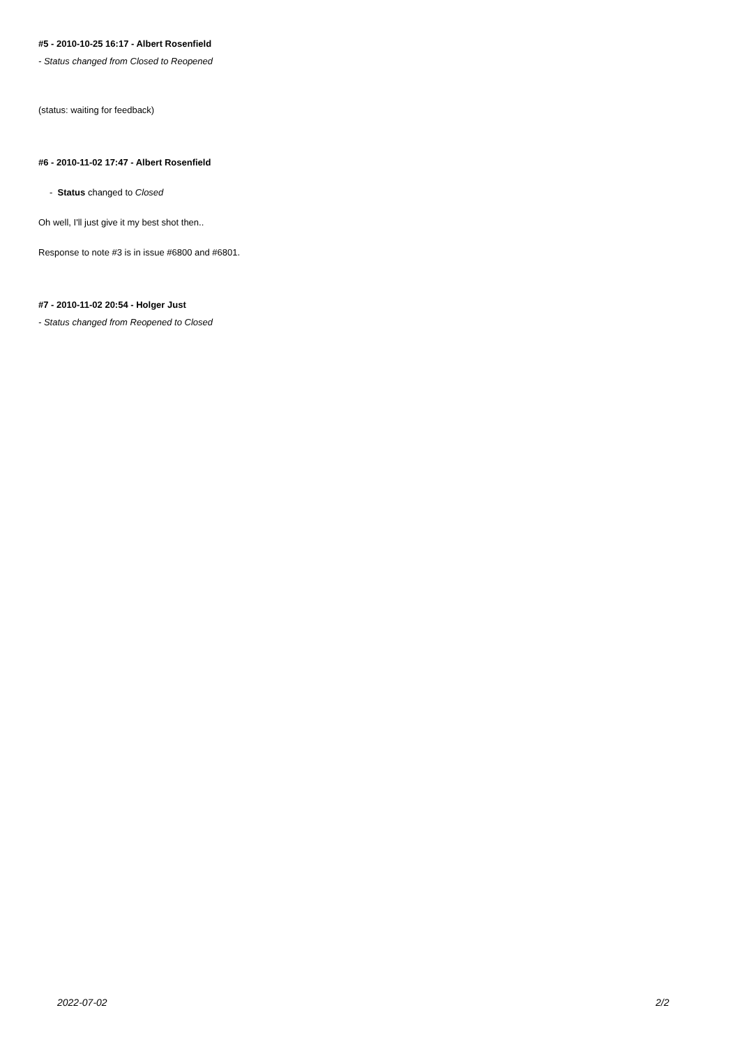#5 - 2010-10-25 16:17 - Albert Rosenfield
- Status changed from Closed to Reopened
(status: waiting for feedback)
#6 - 2010-11-02 17:47 - Albert Rosenfield
- Status changed to Closed
Oh well, I'll just give it my best shot then..
Response to note #3 is in issue #6800 and #6801.
#7 - 2010-11-02 20:54 - Holger Just
- Status changed from Reopened to Closed
2022-07-02 2/2